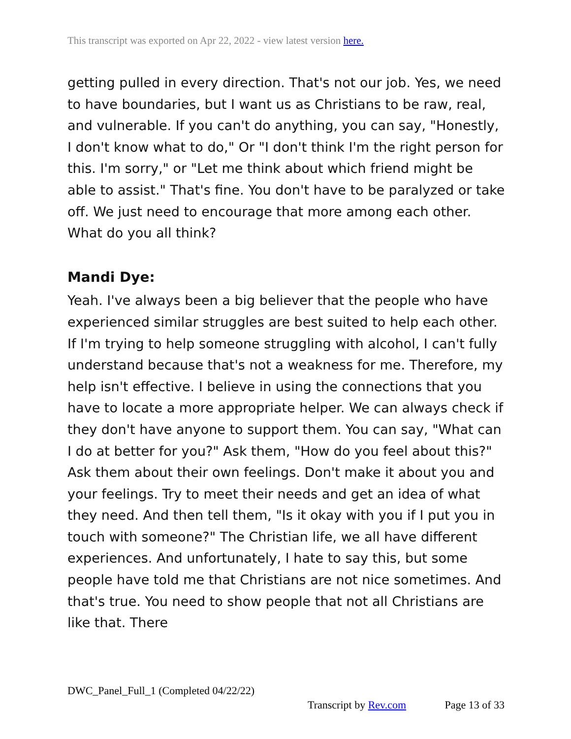This transcript was exported on Apr 22, 2022 - view latest version here.
getting pulled in every direction. That's not our job. Yes, we need to have boundaries, but I want us as Christians to be raw, real, and vulnerable. If you can't do anything, you can say, "Honestly, I don't know what to do," Or "I don't think I'm the right person for this. I'm sorry," or "Let me think about which friend might be able to assist." That's fine. You don't have to be paralyzed or take off. We just need to encourage that more among each other. What do you all think?
Mandi Dye:
Yeah. I've always been a big believer that the people who have experienced similar struggles are best suited to help each other. If I'm trying to help someone struggling with alcohol, I can't fully understand because that's not a weakness for me. Therefore, my help isn't effective. I believe in using the connections that you have to locate a more appropriate helper. We can always check if they don't have anyone to support them. You can say, "What can I do at better for you?" Ask them, "How do you feel about this?" Ask them about their own feelings. Don't make it about you and your feelings. Try to meet their needs and get an idea of what they need. And then tell them, "Is it okay with you if I put you in touch with someone?" The Christian life, we all have different experiences. And unfortunately, I hate to say this, but some people have told me that Christians are not nice sometimes. And that's true. You need to show people that not all Christians are like that. There
DWC_Panel_Full_1 (Completed 04/22/22)
Transcript by Rev.com Page 13 of 33